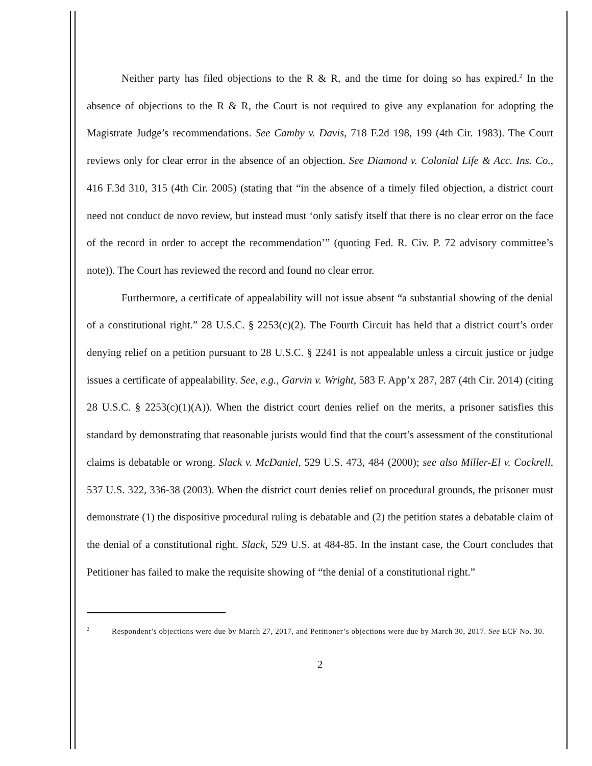Neither party has filed objections to the R & R, and the time for doing so has expired.<sup>2</sup> In the absence of objections to the R & R, the Court is not required to give any explanation for adopting the Magistrate Judge’s recommendations. See Camby v. Davis, 718 F.2d 198, 199 (4th Cir. 1983). The Court reviews only for clear error in the absence of an objection. See Diamond v. Colonial Life & Acc. Ins. Co., 416 F.3d 310, 315 (4th Cir. 2005) (stating that “in the absence of a timely filed objection, a district court need not conduct de novo review, but instead must ‘only satisfy itself that there is no clear error on the face of the record in order to accept the recommendation’” (quoting Fed. R. Civ. P. 72 advisory committee’s note)). The Court has reviewed the record and found no clear error.
Furthermore, a certificate of appealability will not issue absent “a substantial showing of the denial of a constitutional right.” 28 U.S.C. § 2253(c)(2). The Fourth Circuit has held that a district court’s order denying relief on a petition pursuant to 28 U.S.C. § 2241 is not appealable unless a circuit justice or judge issues a certificate of appealability. See, e.g., Garvin v. Wright, 583 F. App’x 287, 287 (4th Cir. 2014) (citing 28 U.S.C. § 2253(c)(1)(A)). When the district court denies relief on the merits, a prisoner satisfies this standard by demonstrating that reasonable jurists would find that the court’s assessment of the constitutional claims is debatable or wrong. Slack v. McDaniel, 529 U.S. 473, 484 (2000); see also Miller-El v. Cockrell, 537 U.S. 322, 336-38 (2003). When the district court denies relief on procedural grounds, the prisoner must demonstrate (1) the dispositive procedural ruling is debatable and (2) the petition states a debatable claim of the denial of a constitutional right. Slack, 529 U.S. at 484-85. In the instant case, the Court concludes that Petitioner has failed to make the requisite showing of “the denial of a constitutional right.”
<sup>2</sup> Respondent’s objections were due by March 27, 2017, and Petitioner’s objections were due by March 30, 2017. See ECF No. 30.
2